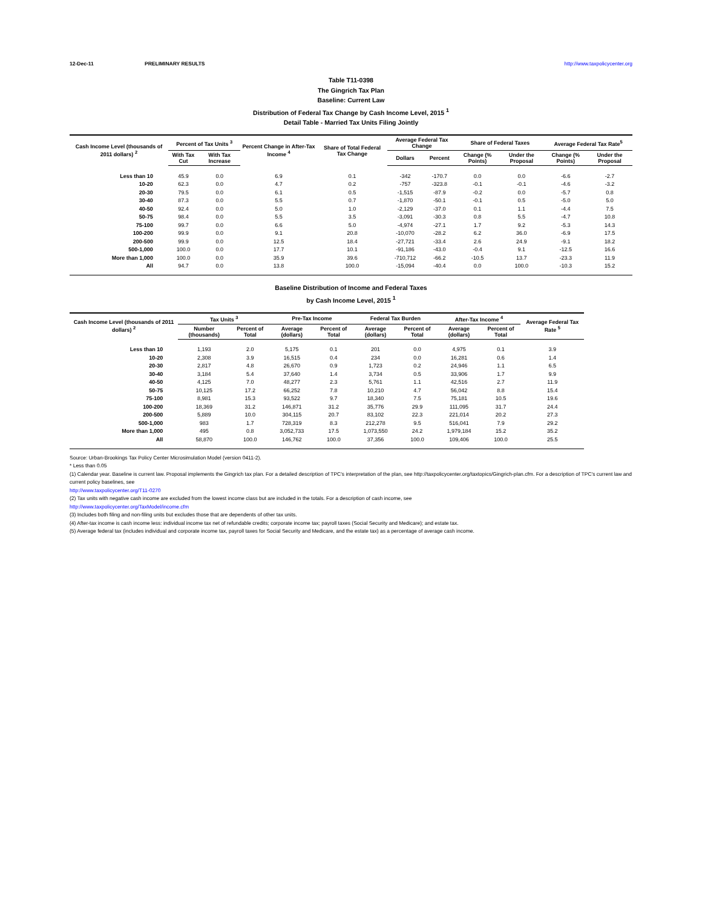12-Dec-11 PRELIMINARY RESULTS http://www.taxpolicycenter.org
Table T11-0398
The Gingrich Tax Plan
Baseline: Current Law
Distribution of Federal Tax Change by Cash Income Level, 2015 <sup>1</sup>
Detail Table - Married Tax Units Filing Jointly
| Cash Income Level (thousands of 2011 dollars) <sup>2</sup> | Percent of Tax Units <sup>3</sup> | | Percent Change in After-Tax Income <sup>4</sup> | Share of Total Federal Tax Change | Average Federal Tax Change | | Share of Federal Taxes | | Average Federal Tax Rate<sup>5</sup> | |
| --- | --- | --- | --- | --- | --- | --- | --- | --- | --- | --- |
| | With Tax Cut | With Tax Increase | | | Dollars | Percent | Change (% Points) | Under the Proposal | Change (% Points) | Under the Proposal |
| Less than 10 | 45.9 | 0.0 | 6.9 | 0.1 | -342 | -170.7 | 0.0 | 0.0 | -6.6 | -2.7 |
| 10-20 | 62.3 | 0.0 | 4.7 | 0.2 | -757 | -323.8 | -0.1 | -0.1 | -4.6 | -3.2 |
| 20-30 | 79.5 | 0.0 | 6.1 | 0.5 | -1,515 | -87.9 | -0.2 | 0.0 | -5.7 | 0.8 |
| 30-40 | 87.3 | 0.0 | 5.5 | 0.7 | -1,870 | -50.1 | -0.1 | 0.5 | -5.0 | 5.0 |
| 40-50 | 92.4 | 0.0 | 5.0 | 1.0 | -2,129 | -37.0 | 0.1 | 1.1 | -4.4 | 7.5 |
| 50-75 | 98.4 | 0.0 | 5.5 | 3.5 | -3,091 | -30.3 | 0.8 | 5.5 | -4.7 | 10.8 |
| 75-100 | 99.7 | 0.0 | 6.6 | 5.0 | -4,974 | -27.1 | 1.7 | 9.2 | -5.3 | 14.3 |
| 100-200 | 99.9 | 0.0 | 9.1 | 20.8 | -10,070 | -28.2 | 6.2 | 36.0 | -6.9 | 17.5 |
| 200-500 | 99.9 | 0.0 | 12.5 | 18.4 | -27,721 | -33.4 | 2.6 | 24.9 | -9.1 | 18.2 |
| 500-1,000 | 100.0 | 0.0 | 17.7 | 10.1 | -91,186 | -43.0 | -0.4 | 9.1 | -12.5 | 16.6 |
| More than 1,000 | 100.0 | 0.0 | 35.9 | 39.6 | -710,712 | -66.2 | -10.5 | 13.7 | -23.3 | 11.9 |
| All | 94.7 | 0.0 | 13.8 | 100.0 | -15,094 | -40.4 | 0.0 | 100.0 | -10.3 | 15.2 |
Baseline Distribution of Income and Federal Taxes
by Cash Income Level, 2015 <sup>1</sup>
| Cash Income Level (thousands of 2011 dollars) <sup>2</sup> | Tax Units <sup>3</sup> | | Pre-Tax Income | | Federal Tax Burden | | After-Tax Income <sup>4</sup> | | Average Federal Tax Rate <sup>5</sup> |
| --- | --- | --- | --- | --- | --- | --- | --- | --- | --- |
| | Number (thousands) | Percent of Total | Average (dollars) | Percent of Total | Average (dollars) | Percent of Total | Average (dollars) | Percent of Total | |
| Less than 10 | 1,193 | 2.0 | 5,175 | 0.1 | 201 | 0.0 | 4,975 | 0.1 | 3.9 |
| 10-20 | 2,308 | 3.9 | 16,515 | 0.4 | 234 | 0.0 | 16,281 | 0.6 | 1.4 |
| 20-30 | 2,817 | 4.8 | 26,670 | 0.9 | 1,723 | 0.2 | 24,946 | 1.1 | 6.5 |
| 30-40 | 3,184 | 5.4 | 37,640 | 1.4 | 3,734 | 0.5 | 33,906 | 1.7 | 9.9 |
| 40-50 | 4,125 | 7.0 | 48,277 | 2.3 | 5,761 | 1.1 | 42,516 | 2.7 | 11.9 |
| 50-75 | 10,125 | 17.2 | 66,252 | 7.8 | 10,210 | 4.7 | 56,042 | 8.8 | 15.4 |
| 75-100 | 8,981 | 15.3 | 93,522 | 9.7 | 18,340 | 7.5 | 75,181 | 10.5 | 19.6 |
| 100-200 | 18,369 | 31.2 | 146,871 | 31.2 | 35,776 | 29.9 | 111,095 | 31.7 | 24.4 |
| 200-500 | 5,889 | 10.0 | 304,115 | 20.7 | 83,102 | 22.3 | 221,014 | 20.2 | 27.3 |
| 500-1,000 | 983 | 1.7 | 728,319 | 8.3 | 212,278 | 9.5 | 516,041 | 7.9 | 29.2 |
| More than 1,000 | 495 | 0.8 | 3,052,733 | 17.5 | 1,073,550 | 24.2 | 1,979,184 | 15.2 | 35.2 |
| All | 58,870 | 100.0 | 146,762 | 100.0 | 37,356 | 100.0 | 109,406 | 100.0 | 25.5 |
Source: Urban-Brookings Tax Policy Center Microsimulation Model (version 0411-2).
* Less than 0.05
(1) Calendar year. Baseline is current law. Proposal implements the Gingrich tax plan. For a detailed description of TPC's interpretation of the plan, see http://taxpolicycenter.org/taxtopics/Gingrich-plan.cfm. For a description of TPC's current law and current policy baselines, see
http://www.taxpolicycenter.org/T11-0270
(2) Tax units with negative cash income are excluded from the lowest income class but are included in the totals. For a description of cash income, see
http://www.taxpolicycenter.org/TaxModel/income.cfm
(3) Includes both filing and non-filing units but excludes those that are dependents of other tax units.
(4) After-tax income is cash income less: individual income tax net of refundable credits; corporate income tax; payroll taxes (Social Security and Medicare); and estate tax.
(5) Average federal tax (includes individual and corporate income tax, payroll taxes for Social Security and Medicare, and the estate tax) as a percentage of average cash income.